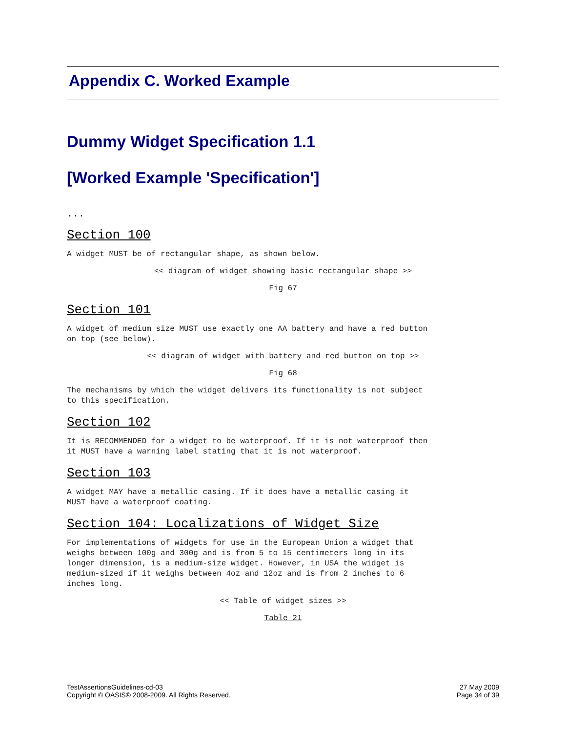Appendix C. Worked Example
Dummy Widget Specification 1.1
[Worked Example 'Specification']
...
Section 100
A widget MUST be of rectangular shape, as shown below.
<< diagram of widget showing basic rectangular shape >>
Fig 67
Section 101
A widget of medium size MUST use exactly one AA battery and have a red button on top (see below).
<< diagram of widget with battery and red button on top >>
Fig 68
The mechanisms by which the widget delivers its functionality is not subject to this specification.
Section 102
It is RECOMMENDED for a widget to be waterproof. If it is not waterproof then it MUST have a warning label stating that it is not waterproof.
Section 103
A widget MAY have a metallic casing. If it does have a metallic casing it MUST have a waterproof coating.
Section 104: Localizations of Widget Size
For implementations of widgets for use in the European Union a widget that weighs between 100g and 300g and is from 5 to 15 centimeters long in its longer dimension, is a medium-size widget. However, in USA the widget is medium-sized if it weighs between 4oz and 12oz and is from 2 inches to 6 inches long.
<< Table of widget sizes >>
Table 21
TestAssertionsGuidelines-cd-03
Copyright © OASIS® 2008-2009. All Rights Reserved.
27 May 2009
Page 34 of 39